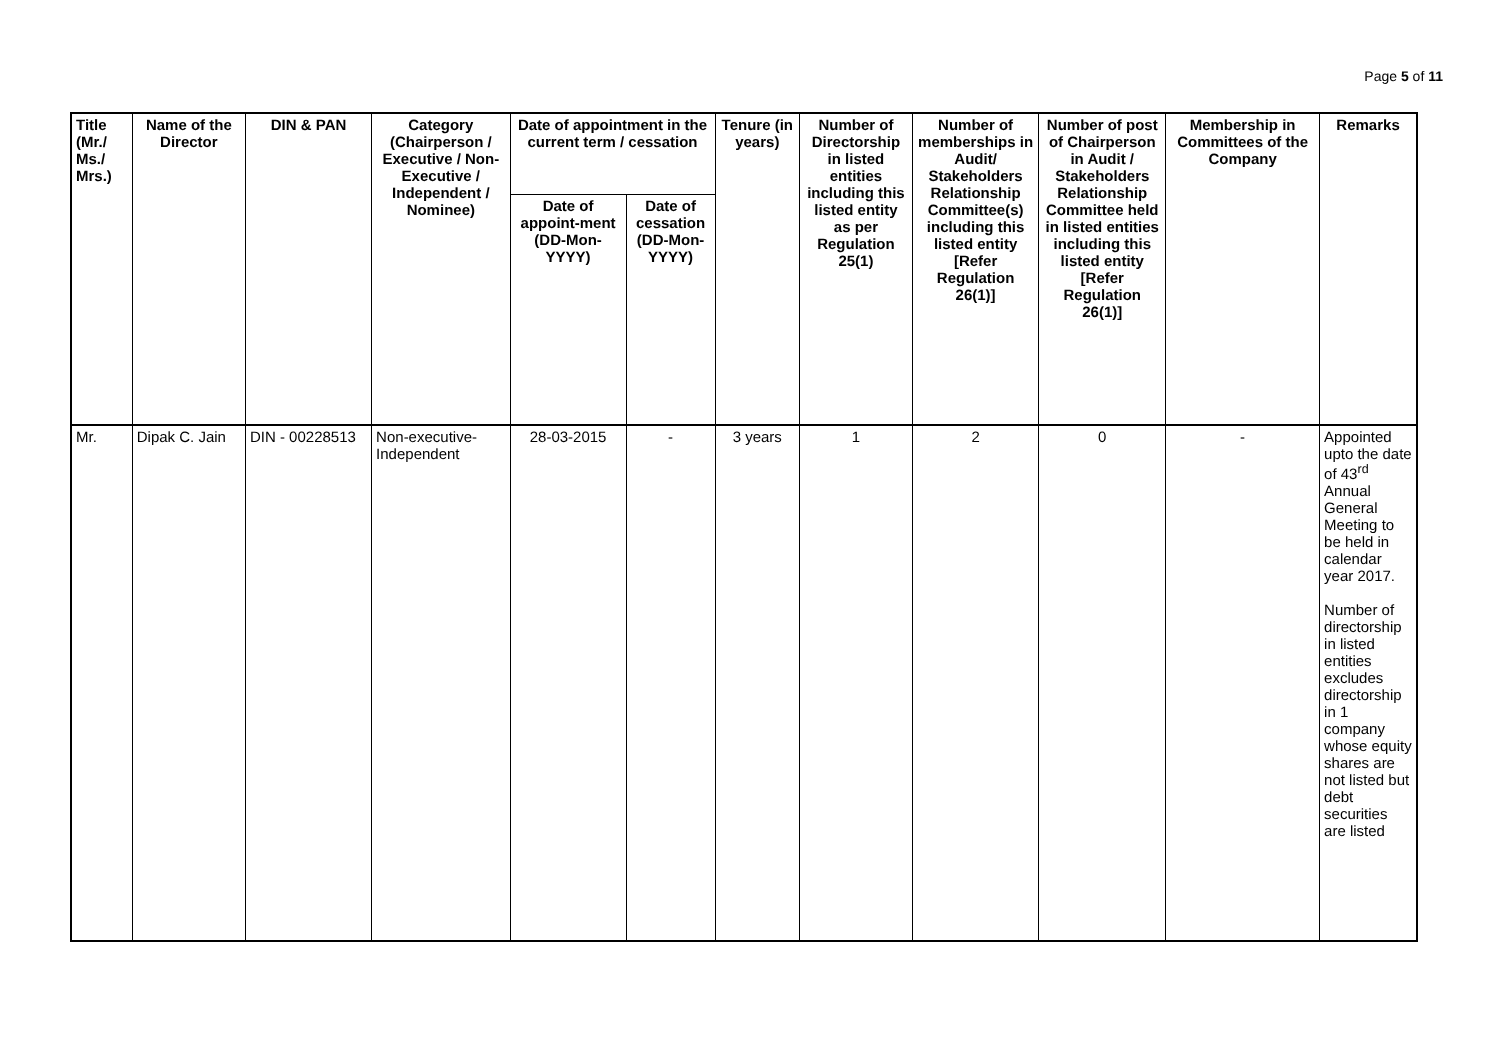Page 5 of 11
| Title (Mr./ Ms./ Mrs.) | Name of the Director | DIN & PAN | Category (Chairperson / Executive / Non- Executive / Independent / Nominee) | Date of appointment in the current term / cessation | | Tenure (in years) | Number of Directorship in listed entities including this listed entity as per Regulation 25(1) | Number of memberships in Audit/ Stakeholders Relationship Committee(s) including this listed entity [Refer Regulation 26(1)] | Number of post of Chairperson in Audit / Stakeholders Relationship Committee held in listed entities including this listed entity [Refer Regulation 26(1)] | Membership in Committees of the Company | Remarks |
| --- | --- | --- | --- | --- | --- | --- | --- | --- | --- | --- | --- |
| | | | | Date of appoint-ment (DD-Mon-YYYY) | Date of cessation (DD-Mon-YYYY) | | | | | | |
| Mr. | Dipak C. Jain | DIN - 00228513 | Non-executive-Independent | 28-03-2015 | - | 3 years | 1 | 2 | 0 | - | Appointed upto the date of 43<sup>rd</sup> Annual General Meeting to be held in calendar year 2017. Number of directorship in listed entities excludes directorship in 1 company whose equity shares are not listed but debt securities are listed |